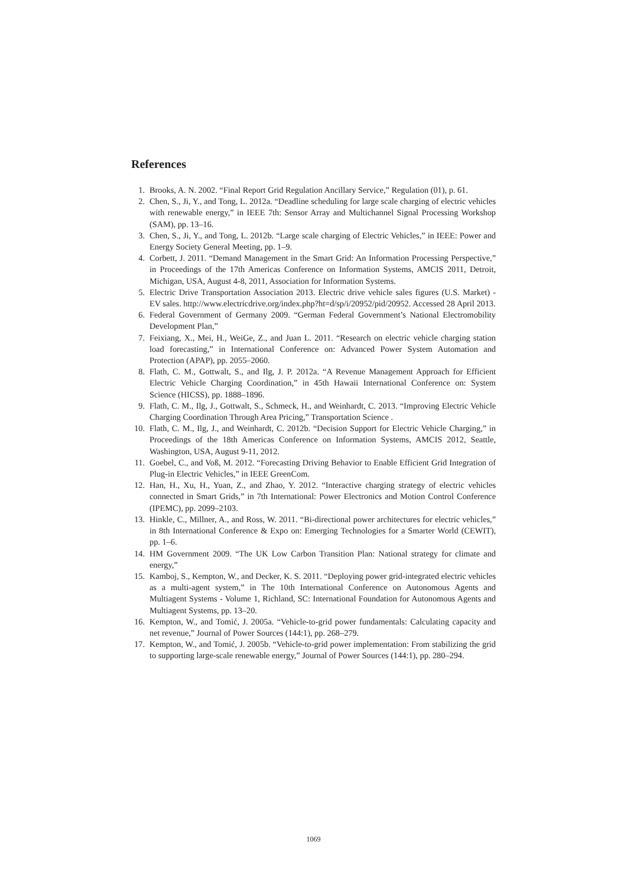References
1. Brooks, A. N. 2002. “Final Report Grid Regulation Ancillary Service,” Regulation (01), p. 61.
2. Chen, S., Ji, Y., and Tong, L. 2012a. “Deadline scheduling for large scale charging of electric vehicles with renewable energy,” in IEEE 7th: Sensor Array and Multichannel Signal Processing Workshop (SAM), pp. 13–16.
3. Chen, S., Ji, Y., and Tong, L. 2012b. “Large scale charging of Electric Vehicles,” in IEEE: Power and Energy Society General Meeting, pp. 1–9.
4. Corbett, J. 2011. “Demand Management in the Smart Grid: An Information Processing Perspective,” in Proceedings of the 17th Americas Conference on Information Systems, AMCIS 2011, Detroit, Michigan, USA, August 4-8, 2011, Association for Information Systems.
5. Electric Drive Transportation Association 2013. Electric drive vehicle sales figures (U.S. Market) - EV sales. http://www.electricdrive.org/index.php?ht=d/sp/i/20952/pid/20952. Accessed 28 April 2013.
6. Federal Government of Germany 2009. “German Federal Government’s National Electromobility Development Plan,”
7. Feixiang, X., Mei, H., WeiGe, Z., and Juan L. 2011. “Research on electric vehicle charging station load forecasting,” in International Conference on: Advanced Power System Automation and Protection (APAP), pp. 2055–2060.
8. Flath, C. M., Gottwalt, S., and Ilg, J. P. 2012a. “A Revenue Management Approach for Efficient Electric Vehicle Charging Coordination,” in 45th Hawaii International Conference on: System Science (HICSS), pp. 1888–1896.
9. Flath, C. M., Ilg, J., Gottwalt, S., Schmeck, H., and Weinhardt, C. 2013. “Improving Electric Vehicle Charging Coordination Through Area Pricing,” Transportation Science .
10. Flath, C. M., Ilg, J., and Weinhardt, C. 2012b. “Decision Support for Electric Vehicle Charging,” in Proceedings of the 18th Americas Conference on Information Systems, AMCIS 2012, Seattle, Washington, USA, August 9-11, 2012.
11. Goebel, C., and Voß, M. 2012. “Forecasting Driving Behavior to Enable Efficient Grid Integration of Plug-in Electric Vehicles,” in IEEE GreenCom.
12. Han, H., Xu, H., Yuan, Z., and Zhao, Y. 2012. “Interactive charging strategy of electric vehicles connected in Smart Grids,” in 7th International: Power Electronics and Motion Control Conference (IPEMC), pp. 2099–2103.
13. Hinkle, C., Millner, A., and Ross, W. 2011. “Bi-directional power architectures for electric vehicles,” in 8th International Conference & Expo on: Emerging Technologies for a Smarter World (CEWIT), pp. 1–6.
14. HM Government 2009. “The UK Low Carbon Transition Plan: National strategy for climate and energy,”
15. Kamboj, S., Kempton, W., and Decker, K. S. 2011. “Deploying power grid-integrated electric vehicles as a multi-agent system,” in The 10th International Conference on Autonomous Agents and Multiagent Systems - Volume 1, Richland, SC: International Foundation for Autonomous Agents and Multiagent Systems, pp. 13–20.
16. Kempton, W., and Tomić, J. 2005a. “Vehicle-to-grid power fundamentals: Calculating capacity and net revenue,” Journal of Power Sources (144:1), pp. 268–279.
17. Kempton, W., and Tomić, J. 2005b. “Vehicle-to-grid power implementation: From stabilizing the grid to supporting large-scale renewable energy,” Journal of Power Sources (144:1), pp. 280–294.
1069